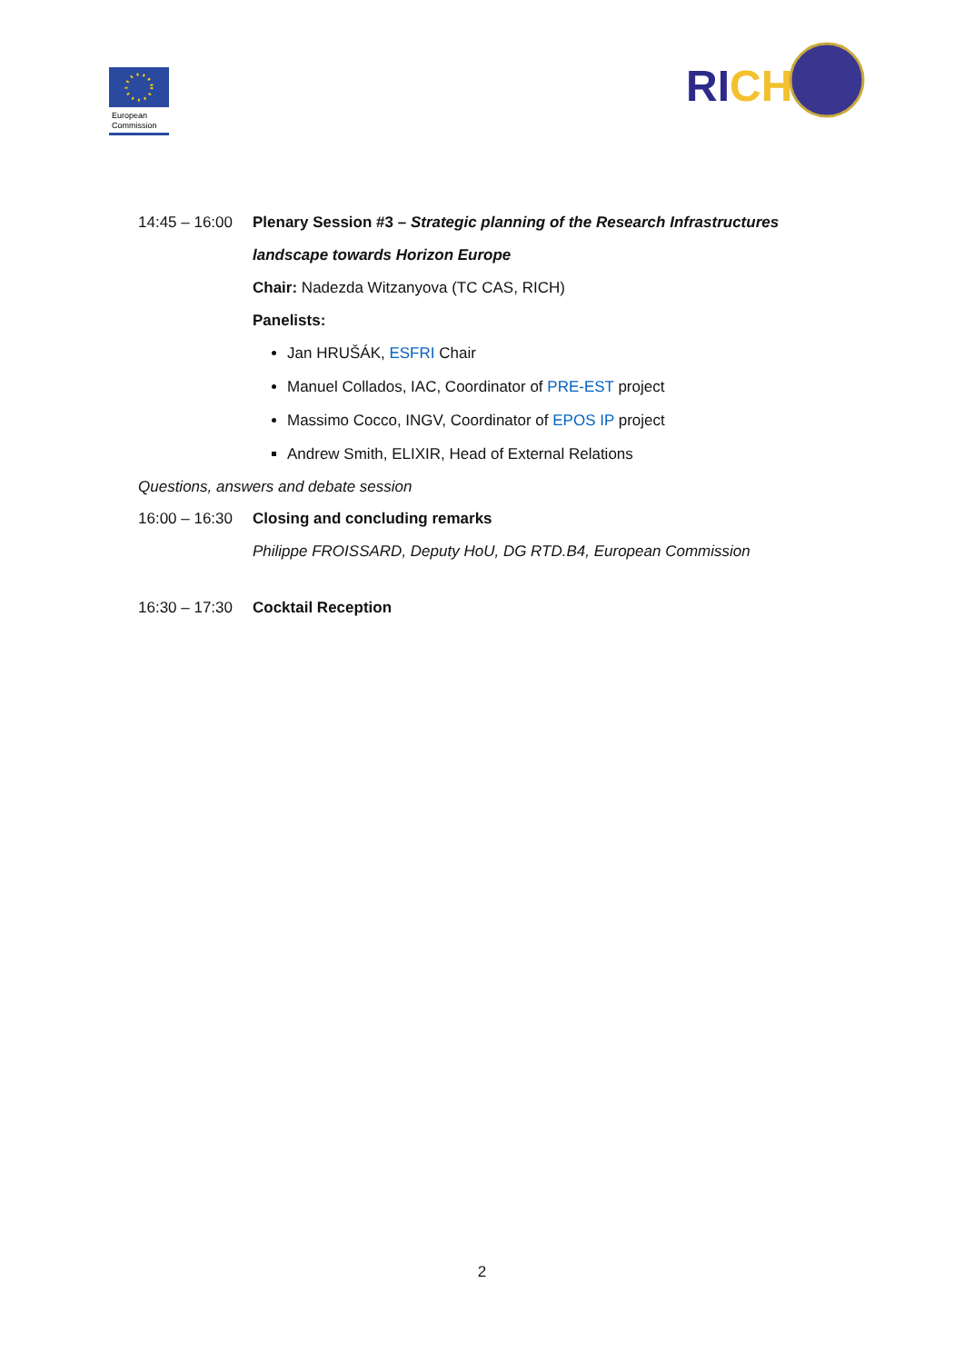European
Commission
RICH
14:45 – 16:00 Plenary Session #3 – Strategic planning of the Research Infrastructures
landscape towards Horizon Europe
Chair: Nadezda Witzanyova (TC CAS, RICH)
Panelists:
Jan HRUŠÁK, ESFRI Chair
Manuel Collados, IAC, Coordinator of PRE-EST project
Massimo Cocco, INGV, Coordinator of EPOS IP project
Andrew Smith, ELIXIR, Head of External Relations
Questions, answers and debate session
16:00 – 16:30 Closing and concluding remarks
Philippe FROISSARD, Deputy HoU, DG RTD.B4, European Commission
16:30 – 17:30 Cocktail Reception
2